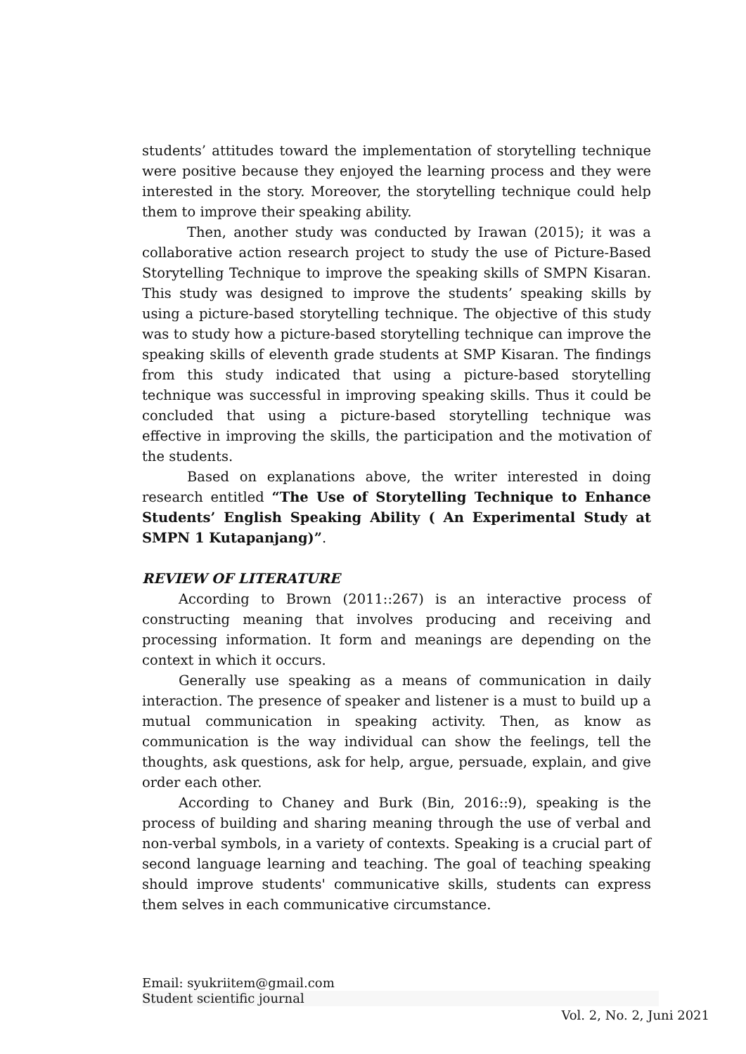students’ attitudes toward the implementation of storytelling technique were positive because they enjoyed the learning process and they were interested in the story. Moreover, the storytelling technique could help them to improve their speaking ability.
Then, another study was conducted by Irawan (2015); it was a collaborative action research project to study the use of Picture-Based Storytelling Technique to improve the speaking skills of SMPN Kisaran. This study was designed to improve the students’ speaking skills by using a picture-based storytelling technique. The objective of this study was to study how a picture-based storytelling technique can improve the speaking skills of eleventh grade students at SMP Kisaran. The findings from this study indicated that using a picture-based storytelling technique was successful in improving speaking skills. Thus it could be concluded that using a picture-based storytelling technique was effective in improving the skills, the participation and the motivation of the students.
Based on explanations above, the writer interested in doing research entitled “The Use of Storytelling Technique to Enhance Students’ English Speaking Ability ( An Experimental Study at SMPN 1 Kutapanjang)”.
REVIEW OF LITERATURE
According to Brown (2011::267) is an interactive process of constructing meaning that involves producing and receiving and processing information. It form and meanings are depending on the context in which it occurs.
Generally use speaking as a means of communication in daily interaction. The presence of speaker and listener is a must to build up a mutual communication in speaking activity. Then, as know as communication is the way individual can show the feelings, tell the thoughts, ask questions, ask for help, argue, persuade, explain, and give order each other.
According to Chaney and Burk (Bin, 2016::9), speaking is the process of building and sharing meaning through the use of verbal and non-verbal symbols, in a variety of contexts. Speaking is a crucial part of second language learning and teaching. The goal of teaching speaking should improve students' communicative skills, students can express them selves in each communicative circumstance.
Email: syukriitem@gmail.com
Student scientific journal
Vol. 2, No. 2, Juni 2021